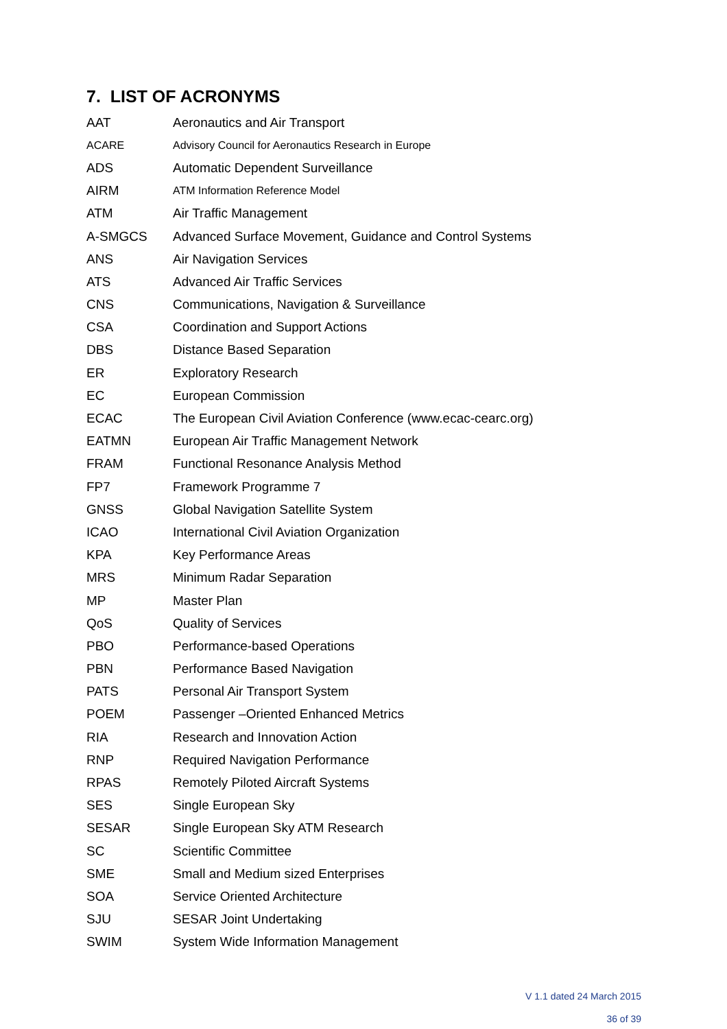7. LIST OF ACRONYMS
| AAT | Aeronautics and Air Transport |
| ACARE | Advisory Council for Aeronautics Research in Europe |
| ADS | Automatic Dependent Surveillance |
| AIRM | ATM Information Reference Model |
| ATM | Air Traffic Management |
| A-SMGCS | Advanced Surface Movement, Guidance and Control Systems |
| ANS | Air Navigation Services |
| ATS | Advanced Air Traffic Services |
| CNS | Communications, Navigation & Surveillance |
| CSA | Coordination and Support Actions |
| DBS | Distance Based Separation |
| ER | Exploratory Research |
| EC | European Commission |
| ECAC | The European Civil Aviation Conference (www.ecac-cearc.org) |
| EATMN | European Air Traffic Management Network |
| FRAM | Functional Resonance Analysis Method |
| FP7 | Framework Programme 7 |
| GNSS | Global Navigation Satellite System |
| ICAO | International Civil Aviation Organization |
| KPA | Key Performance Areas |
| MRS | Minimum Radar Separation |
| MP | Master Plan |
| QoS | Quality of Services |
| PBO | Performance-based Operations |
| PBN | Performance Based Navigation |
| PATS | Personal Air Transport System |
| POEM | Passenger –Oriented Enhanced Metrics |
| RIA | Research and Innovation Action |
| RNP | Required Navigation Performance |
| RPAS | Remotely Piloted Aircraft Systems |
| SES | Single European Sky |
| SESAR | Single European Sky ATM Research |
| SC | Scientific Committee |
| SME | Small and Medium sized Enterprises |
| SOA | Service Oriented Architecture |
| SJU | SESAR Joint Undertaking |
| SWIM | System Wide Information Management |
V 1.1 dated 24 March 2015
36 of 39